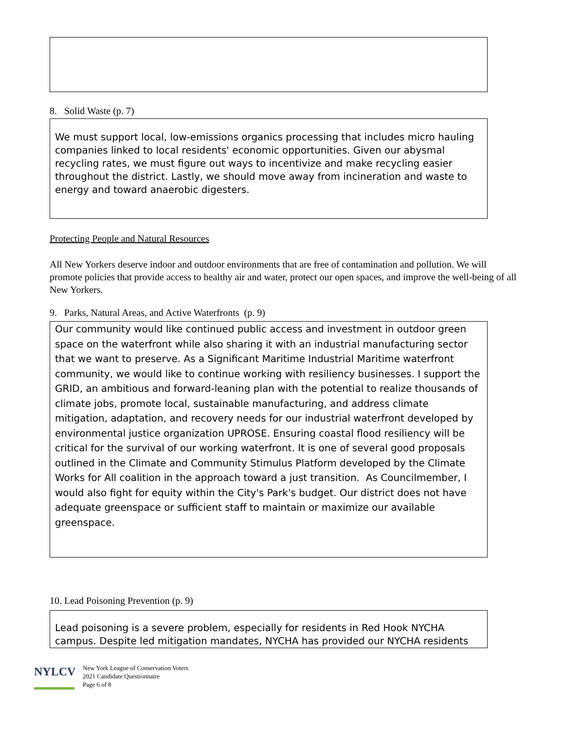8. Solid Waste (p. 7)
We must support local, low-emissions organics processing that includes micro hauling companies linked to local residents' economic opportunities. Given our abysmal recycling rates, we must figure out ways to incentivize and make recycling easier throughout the district. Lastly, we should move away from incineration and waste to energy and toward anaerobic digesters.
Protecting People and Natural Resources
All New Yorkers deserve indoor and outdoor environments that are free of contamination and pollution. We will promote policies that provide access to healthy air and water, protect our open spaces, and improve the well-being of all New Yorkers.
9. Parks, Natural Areas, and Active Waterfronts (p. 9)
Our community would like continued public access and investment in outdoor green space on the waterfront while also sharing it with an industrial manufacturing sector that we want to preserve. As a Significant Maritime Industrial Maritime waterfront community, we would like to continue working with resiliency businesses. I support the GRID, an ambitious and forward-leaning plan with the potential to realize thousands of climate jobs, promote local, sustainable manufacturing, and address climate mitigation, adaptation, and recovery needs for our industrial waterfront developed by environmental justice organization UPROSE. Ensuring coastal flood resiliency will be critical for the survival of our working waterfront. It is one of several good proposals outlined in the Climate and Community Stimulus Platform developed by the Climate Works for All coalition in the approach toward a just transition. As Councilmember, I would also fight for equity within the City's Park's budget. Our district does not have adequate greenspace or sufficient staff to maintain or maximize our available greenspace.
10. Lead Poisoning Prevention (p. 9)
Lead poisoning is a severe problem, especially for residents in Red Hook NYCHA campus. Despite led mitigation mandates, NYCHA has provided our NYCHA residents
NYLCV
New York League of Conservation Voters
2021 Candidate Questionnaire
Page 6 of 8